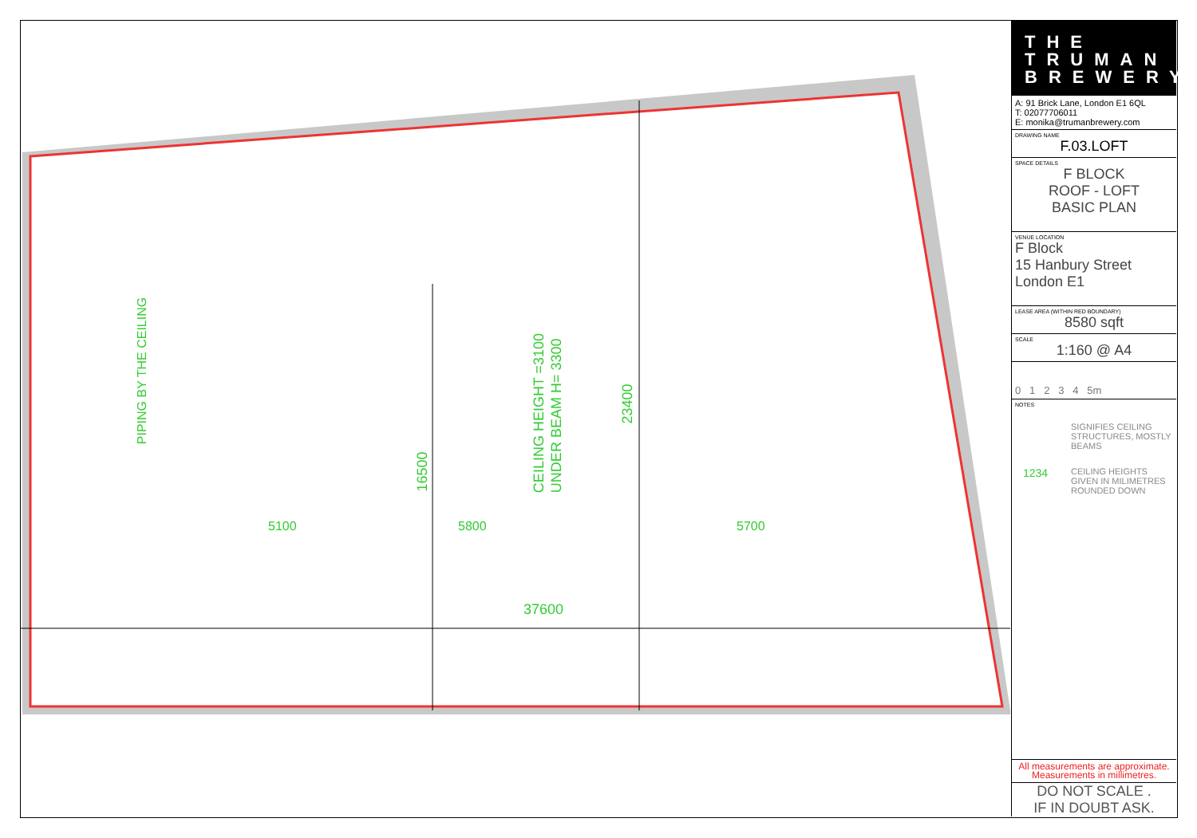PIPING BY THE CEILING
CEILING HEIGHT =3100
UNDER BEAM H= 3300
23400
16500
5100 5800 5700
37600
THE
TRUMAN
BREWERY
A: 91 Brick Lane, London E1 6QL
T: 02077706011
E: monika@trumanbrewery.com
DRAWING NAME
F.03.LOFT
SPACE DETAILS
F BLOCK
ROOF - LOFT
BASIC PLAN
VENUE LOCATION
F Block
15 Hanbury Street
London E1
LEASE AREA (WITHIN RED BOUNDARY)
8580 sqft
SCALE
1:160 @ A4
0 1 2 3 4 5m
NOTES
SIGNIFIES CEILING STRUCTURES, MOSTLY BEAMS
1234 CEILING HEIGHTS GIVEN IN MILIMETRES ROUNDED DOWN
All measurements are approximate.
Measurements in millimetres.
DO NOT SCALE .
IF IN DOUBT ASK.